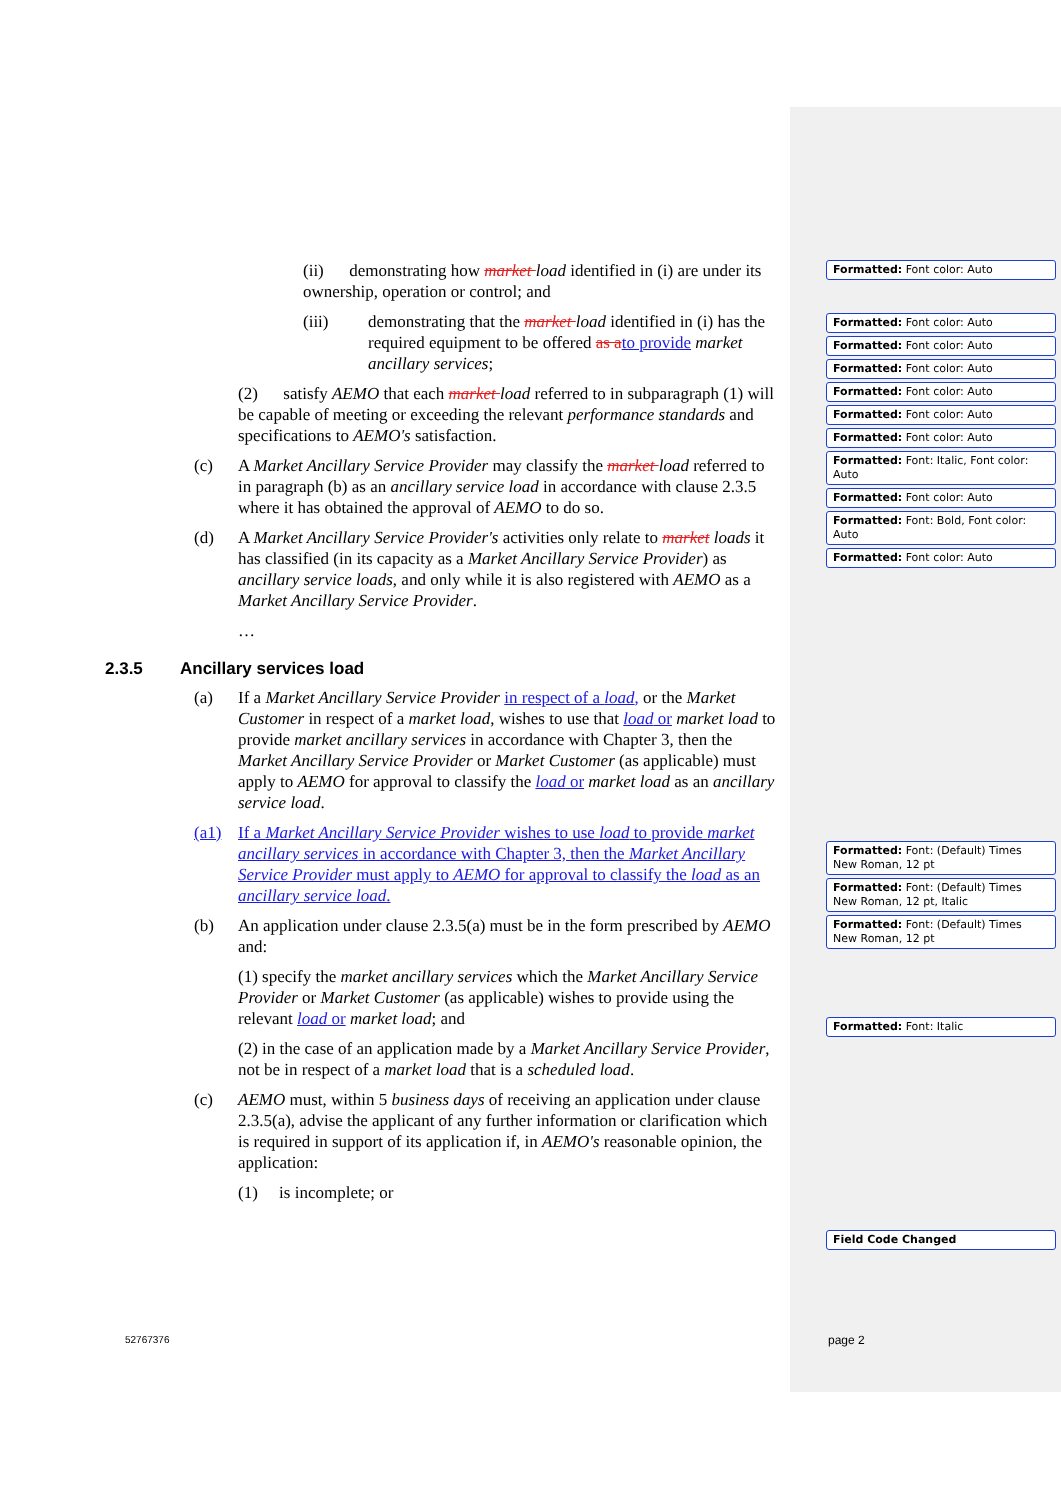(ii) demonstrating how market load identified in (i) are under its ownership, operation or control; and
(iii) demonstrating that the market load identified in (i) has the required equipment to be offered as a to provide market ancillary services;
(2) satisfy AEMO that each market load referred to in subparagraph (1) will be capable of meeting or exceeding the relevant performance standards and specifications to AEMO's satisfaction.
(c) A Market Ancillary Service Provider may classify the market load referred to in paragraph (b) as an ancillary service load in accordance with clause 2.3.5 where it has obtained the approval of AEMO to do so.
(d) A Market Ancillary Service Provider's activities only relate to market loads it has classified (in its capacity as a Market Ancillary Service Provider) as ancillary service loads, and only while it is also registered with AEMO as a Market Ancillary Service Provider.
…
2.3.5 Ancillary services load
(a) If a Market Ancillary Service Provider in respect of a load, or the Market Customer in respect of a market load, wishes to use that load or market load to provide market ancillary services in accordance with Chapter 3, then the Market Ancillary Service Provider or Market Customer (as applicable) must apply to AEMO for approval to classify the load or market load as an ancillary service load.
(a1) If a Market Ancillary Service Provider wishes to use load to provide market ancillary services in accordance with Chapter 3, then the Market Ancillary Service Provider must apply to AEMO for approval to classify the load as an ancillary service load.
(b) An application under clause 2.3.5(a) must be in the form prescribed by AEMO and:
(1) specify the market ancillary services which the Market Ancillary Service Provider or Market Customer (as applicable) wishes to provide using the relevant load or market load; and
(2) in the case of an application made by a Market Ancillary Service Provider, not be in respect of a market load that is a scheduled load.
(c) AEMO must, within 5 business days of receiving an application under clause 2.3.5(a), advise the applicant of any further information or clarification which is required in support of its application if, in AEMO's reasonable opinion, the application:
(1) is incomplete; or
Formatted: Font color: Auto
Formatted: Font color: Auto
Formatted: Font color: Auto
Formatted: Font color: Auto
Formatted: Font color: Auto
Formatted: Font color: Auto
Formatted: Font color: Auto
Formatted: Font: Italic, Font color: Auto
Formatted: Font color: Auto
Formatted: Font: Bold, Font color: Auto
Formatted: Font color: Auto
Formatted: Font: (Default) Times New Roman, 12 pt
Formatted: Font: (Default) Times New Roman, 12 pt, Italic
Formatted: Font: (Default) Times New Roman, 12 pt
Formatted: Font: Italic
Field Code Changed
52767376 page 2